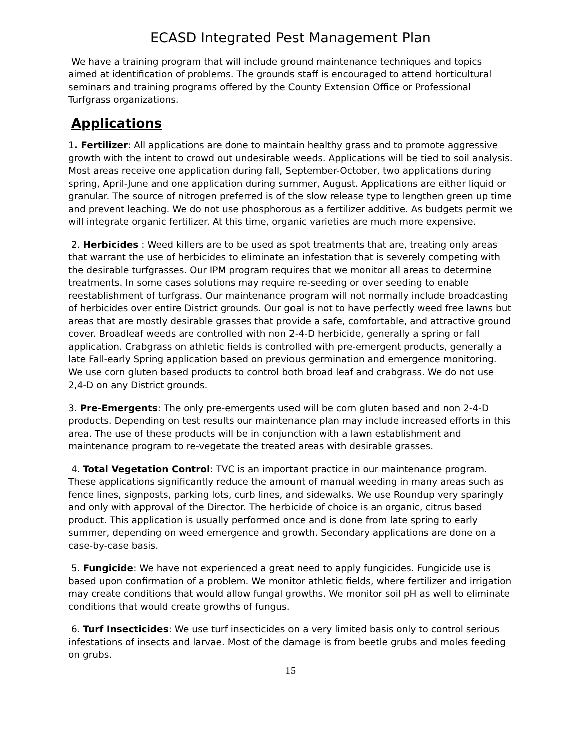ECASD Integrated Pest Management Plan
We have a training program that will include ground maintenance techniques and topics aimed at identification of problems. The grounds staff is encouraged to attend horticultural seminars and training programs offered by the County Extension Office or Professional Turfgrass organizations.
Applications
1. Fertilizer: All applications are done to maintain healthy grass and to promote aggressive growth with the intent to crowd out undesirable weeds. Applications will be tied to soil analysis. Most areas receive one application during fall, September-October, two applications during spring, April-June and one application during summer, August. Applications are either liquid or granular. The source of nitrogen preferred is of the slow release type to lengthen green up time and prevent leaching. We do not use phosphorous as a fertilizer additive. As budgets permit we will integrate organic fertilizer. At this time, organic varieties are much more expensive.
2. Herbicides : Weed killers are to be used as spot treatments that are, treating only areas that warrant the use of herbicides to eliminate an infestation that is severely competing with the desirable turfgrasses. Our IPM program requires that we monitor all areas to determine treatments. In some cases solutions may require re-seeding or over seeding to enable reestablishment of turfgrass. Our maintenance program will not normally include broadcasting of herbicides over entire District grounds. Our goal is not to have perfectly weed free lawns but areas that are mostly desirable grasses that provide a safe, comfortable, and attractive ground cover. Broadleaf weeds are controlled with non 2-4-D herbicide, generally a spring or fall application. Crabgrass on athletic fields is controlled with pre-emergent products, generally a late Fall-early Spring application based on previous germination and emergence monitoring. We use corn gluten based products to control both broad leaf and crabgrass. We do not use 2,4-D on any District grounds.
3. Pre-Emergents: The only pre-emergents used will be corn gluten based and non 2-4-D products. Depending on test results our maintenance plan may include increased efforts in this area. The use of these products will be in conjunction with a lawn establishment and maintenance program to re-vegetate the treated areas with desirable grasses.
4. Total Vegetation Control: TVC is an important practice in our maintenance program. These applications significantly reduce the amount of manual weeding in many areas such as fence lines, signposts, parking lots, curb lines, and sidewalks. We use Roundup very sparingly and only with approval of the Director. The herbicide of choice is an organic, citrus based product. This application is usually performed once and is done from late spring to early summer, depending on weed emergence and growth. Secondary applications are done on a case-by-case basis.
5. Fungicide: We have not experienced a great need to apply fungicides. Fungicide use is based upon confirmation of a problem. We monitor athletic fields, where fertilizer and irrigation may create conditions that would allow fungal growths. We monitor soil pH as well to eliminate conditions that would create growths of fungus.
6. Turf Insecticides: We use turf insecticides on a very limited basis only to control serious infestations of insects and larvae. Most of the damage is from beetle grubs and moles feeding on grubs.
15